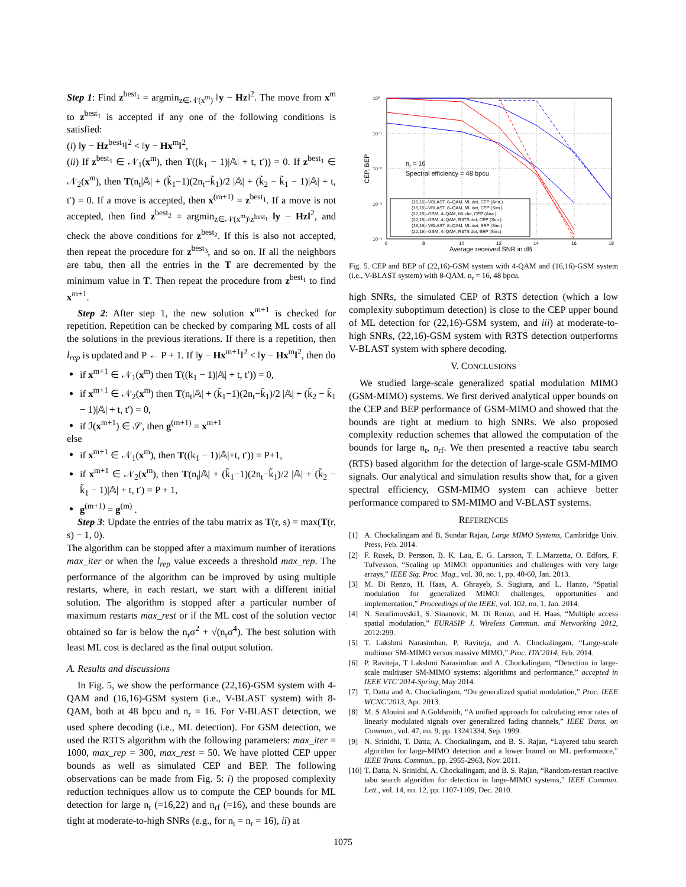Step 1: Find z<sup>best<sub>1</sub></sup> = argmin<sub>z∈𝒩(x<sup>m</sup>)</sub> ‖y − Hz‖<sup>2</sup>. The move from x<sup>m</sup> to z<sup>best<sub>1</sub></sup> is accepted if any one of the following conditions is satisfied:
(i) ‖y − Hz<sup>best<sub>1</sub></sup>‖<sup>2</sup> < ‖y − Hx<sup>m</sup>‖<sup>2</sup>,
(ii) If z<sup>best<sub>1</sub></sup> ∈ 𝒩<sub>1</sub>(x<sup>m</sup>), then T((k<sub>1</sub> − 1)|𝔸| + t, t′)) = 0. If z<sup>best<sub>1</sub></sup> ∈ 𝒩<sub>2</sub>(x<sup>m</sup>), then T(n<sub>t</sub>|𝔸| + (k̃<sub>1</sub>−1)(2n<sub>t</sub>−k̃<sub>1</sub>)/2 |𝔸| + (k̃<sub>2</sub> − k̃<sub>1</sub> − 1)|𝔸| + t, t′) = 0. If a move is accepted, then x<sup>(m+1)</sup> = z<sup>best<sub>1</sub></sup>. If a move is not accepted, then find z<sup>best<sub>2</sub></sup> = argmin<sub>z∈𝒩(x<sup>m</sup>)\z<sup>best<sub>1</sub></sup></sub> ‖y − Hz‖<sup>2</sup>, and check the above conditions for z<sup>best<sub>2</sub></sup>. If this is also not accepted, then repeat the procedure for z<sup>best<sub>3</sub></sup>, and so on. If all the neighbors are tabu, then all the entries in the T are decremented by the minimum value in T. Then repeat the procedure from z<sup>best<sub>1</sub></sup> to find x<sup>m+1</sup>.
Step 2: After step 1, the new solution x<sup>m+1</sup> is checked for repetition. Repetition can be checked by comparing ML costs of all the solutions in the previous iterations. If there is a repetition, then l<sub>rep</sub> is updated and P ← P + 1. If ‖y − Hx<sup>m+1</sup>‖<sup>2</sup> < ‖y − Hx<sup>m</sup>‖<sup>2</sup>, then do
if x<sup>m+1</sup> ∈ 𝒩<sub>1</sub>(x<sup>m</sup>) then T((k<sub>1</sub> − 1)|𝔸| + t, t′)) = 0,
if x<sup>m+1</sup> ∈ 𝒩<sub>2</sub>(x<sup>m</sup>) then T(n<sub>t</sub>|𝔸| + (k̃<sub>1</sub>−1)(2n<sub>t</sub>−k̃<sub>1</sub>)/2 |𝔸| + (k̃<sub>2</sub> − k̃<sub>1</sub> − 1)|𝔸| + t, t′) = 0,
if ℐ(x<sup>m+1</sup>) ∈ 𝒮, then g<sup>(m+1)</sup> = x<sup>m+1</sup>
else
if x<sup>m+1</sup> ∈ 𝒩<sub>1</sub>(x<sup>m</sup>), then T((k<sub>1</sub> − 1)|𝔸|+t, t′)) = P+1,
if x<sup>m+1</sup> ∈ 𝒩<sub>2</sub>(x<sup>m</sup>), then T(n<sub>t</sub>|𝔸| + (k̃<sub>1</sub>−1)(2n<sub>t</sub>−k̃<sub>1</sub>)/2 |𝔸| + (k̃<sub>2</sub> − k̃<sub>1</sub> − 1)|𝔸| + t, t′) = P + 1,
g<sup>(m+1)</sup> = g<sup>(m)</sup> .
Step 3: Update the entries of the tabu matrix as T(r, s) = max(T(r, s) − 1, 0).
The algorithm can be stopped after a maximum number of iterations max_iter or when the l<sub>rep</sub> value exceeds a threshold max_rep. The performance of the algorithm can be improved by using multiple restarts, where, in each restart, we start with a different initial solution. The algorithm is stopped after a particular number of maximum restarts max_rest or if the ML cost of the solution vector obtained so far is below the n<sub>r</sub>σ<sup>2</sup> + √(n<sub>r</sub>σ<sup>4</sup>). The best solution with least ML cost is declared as the final output solution.
A. Results and discussions
In Fig. 5, we show the performance (22,16)-GSM system with 4-QAM and (16,16)-GSM system (i.e., V-BLAST system) with 8-QAM, both at 48 bpcu and n<sub>r</sub> = 16. For V-BLAST detection, we used sphere decoding (i.e., ML detection). For GSM detection, we used the R3TS algorithm with the following parameters: max_iter = 1000, max_rep = 300, max_rest = 50. We have plotted CEP upper bounds as well as simulated CEP and BEP. The following observations can be made from Fig. 5: i) the proposed complexity reduction techniques allow us to compute the CEP bounds for ML detection for large n<sub>t</sub> (=16,22) and n<sub>rf</sub> (=16), and these bounds are tight at moderate-to-high SNRs (e.g., for n<sub>t</sub> = n<sub>r</sub> = 16), ii) at
10⁰
10⁻¹
10⁻²
10⁻³
10⁻⁴
6
8
10
12
14
16
18
Average received SNR in dB
CEP, BEP
nr = 16
Spectral efficiency = 48 bpcu
(16,16)–VBLAST, 8–QAM, ML det, CEP (Ana.)
(16,16)–VBLAST, 8–QAM, ML det, CEP (Sim.)
(22,16)–GSM, 4–QAM, ML det, CEP (Ana.)
(22,16)–GSM, 4–QAM, R3TS det, CEP (Sim.)
(16,16)–VBLAST, 8–QAM, ML det, BEP (Sim.)
(22,16)–GSM, 4–QAM, R3TS det, BEP (Sim.)
Fig. 5. CEP and BEP of (22,16)-GSM system with 4-QAM and (16,16)-GSM system (i.e., V-BLAST system) with 8-QAM. n<sub>r</sub> = 16, 48 bpcu.
high SNRs, the simulated CEP of R3TS detection (which a low complexity suboptimum detection) is close to the CEP upper bound of ML detection for (22,16)-GSM system, and iii) at moderate-to-high SNRs, (22,16)-GSM system with R3TS detection outperforms V-BLAST system with sphere decoding.
V. CONCLUSIONS
We studied large-scale generalized spatial modulation MIMO (GSM-MIMO) systems. We first derived analytical upper bounds on the CEP and BEP performance of GSM-MIMO and showed that the bounds are tight at medium to high SNRs. We also proposed complexity reduction schemes that allowed the computation of the bounds for large n<sub>t</sub>, n<sub>rf</sub>. We then presented a reactive tabu search (RTS) based algorithm for the detection of large-scale GSM-MIMO signals. Our analytical and simulation results show that, for a given spectral efficiency, GSM-MIMO system can achieve better performance compared to SM-MIMO and V-BLAST systems.
REFERENCES
[1] A. Chockalingam and B. Sundar Rajan, Large MIMO Systems, Cambridge Univ. Press, Feb. 2014.
[2] F. Rusek, D. Persson, B. K. Lau, E. G. Larsson, T. L.Marzetta, O. Edfors, F. Tufvesson, “Scaling up MIMO: opportunities and challenges with very large arrays,” IEEE Sig. Proc. Mag., vol. 30, no. 1, pp. 40-60, Jan. 2013.
[3] M. Di Renzo, H. Haas, A. Ghrayeb, S. Sugiura, and L. Hanzo, “Spatial modulation for generalized MIMO: challenges, opportunities and implementation,” Proceedings of the IEEE, vol. 102, no. 1, Jan. 2014.
[4] N. Serafimovski1, S. Sinanovic, M. Di Renzo, and H. Haas, “Multiple access spatial modulation,” EURASIP J. Wireless Commun. and Networking 2012, 2012:299.
[5] T. Lakshmi Narasimhan, P. Raviteja, and A. Chockalingam, “Large-scale multiuser SM-MIMO versus massive MIMO,” Proc. ITA’2014, Feb. 2014.
[6] P. Raviteja, T Lakshmi Narasimhan and A. Chockalingam, “Detection in large-scale multiuser SM-MIMO systems: algorithms and performance,” accepted in IEEE VTC’2014-Spring, May 2014.
[7] T. Datta and A. Chockalingam, “On generalized spatial modulation,” Proc. IEEE WCNC’2013, Apr. 2013.
[8] M. S Alouini and A.Goldsmith, “A unified approach for calculating error rates of linearly modulated signals over generalized fading channels,” IEEE Trans. on Commun., vol. 47, no. 9, pp. 13241334, Sep. 1999.
[9] N. Srinidhi, T. Datta, A. Chockalingam, and B. S. Rajan, “Layered tabu search algorithm for large-MIMO detection and a lower bound on ML performance,” IEEE Trans. Commun., pp. 2955-2963, Nov. 2011.
[10] T. Datta, N. Srinidhi, A. Chockalingam, and B. S. Rajan, “Random-restart reactive tabu search algorithm for detection in large-MIMO systems,” IEEE Commun. Lett., vol. 14, no. 12, pp. 1107-1109, Dec. 2010.
1075